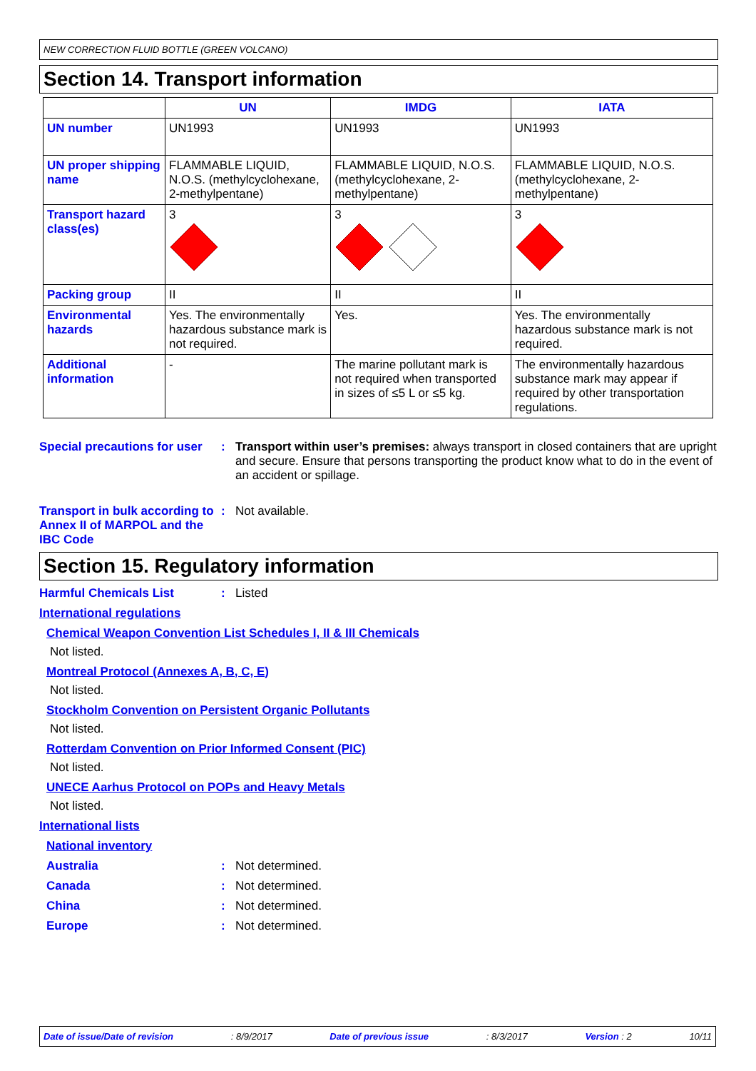NEW CORRECTION FLUID BOTTLE (GREEN VOLCANO)
Section 14. Transport information
| | UN | IMDG | IATA |
| --- | --- | --- | --- |
| UN number | UN1993 | UN1993 | UN1993 |
| UN proper shipping name | FLAMMABLE LIQUID, N.O.S. (methylcyclohexane, 2-methylpentane) | FLAMMABLE LIQUID, N.O.S. (methylcyclohexane, 2-methylpentane) | FLAMMABLE LIQUID, N.O.S. (methylcyclohexane, 2-methylpentane) |
| Transport hazard class(es) | 3 | 3 | 3 |
| Packing group | II | II | II |
| Environmental hazards | Yes. The environmentally hazardous substance mark is not required. | Yes. | Yes. The environmentally hazardous substance mark is not required. |
| Additional information | - | The marine pollutant mark is not required when transported in sizes of ≤5 L or ≤5 kg. | The environmentally hazardous substance mark may appear if required by other transportation regulations. |
Special precautions for user
: Transport within user’s premises: always transport in closed containers that are upright and secure. Ensure that persons transporting the product know what to do in the event of an accident or spillage.
Transport in bulk according to Annex II of MARPOL and the IBC Code
: Not available.
Section 15. Regulatory information
Harmful Chemicals List : Listed
International regulations
Chemical Weapon Convention List Schedules I, II & III Chemicals
Not listed.
Montreal Protocol (Annexes A, B, C, E)
Not listed.
Stockholm Convention on Persistent Organic Pollutants
Not listed.
Rotterdam Convention on Prior Informed Consent (PIC)
Not listed.
UNECE Aarhus Protocol on POPs and Heavy Metals
Not listed.
International lists
National inventory
Australia : Not determined.
Canada : Not determined.
China : Not determined.
Europe : Not determined.
Date of issue/Date of revision: 8/9/2017 Date of previous issue: 8/3/2017 Version : 2 10/11